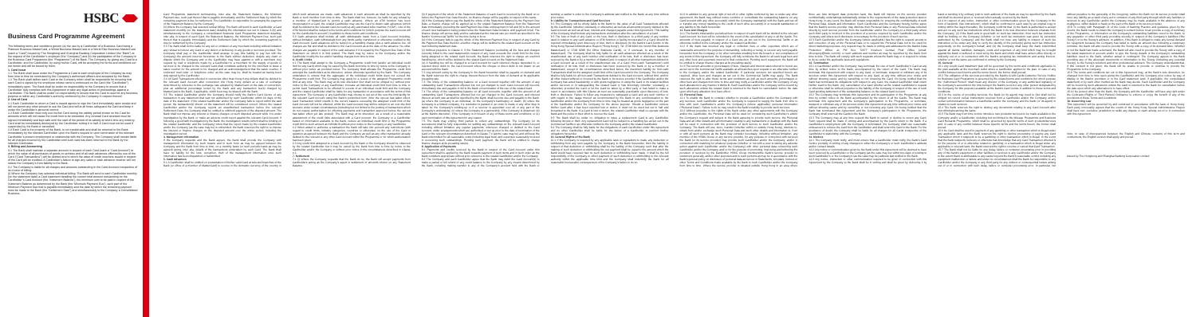HSBC
Business Card Programme Agreement
The following terms and conditions govern (a) the use by a Cardholder of a Business Card being a Platinum Business MasterCard, a World Business MasterCard or a World Elite Business MasterCard (each a “Card”) issued by The Hongkong and Shanghai Banking Corporation Limited (the “Bank”) at the request of the Cardholder’s employer (the “Company”) and (b) the participation of the Company in the Business Card Programme (the “Programme”) of the Bank. The Company, by giving any Card to a Cardholder, and the Cardholder, by using his/her Card, will be accepting the terms and conditions set out herein and will be bound by them.
1. Card Issue
1.1 The Bank shall issue under the Programme a Card to each employee of the Company as may from time to time be nominated by the Company’s authorised officers and accepted by the Bank.
1.2 The Bank shall deliver each Card to the Company which shall be responsible for ensuring that each Card is signed by the employee whose name is embossed on the Card (the “Cardholder”) immediately upon. The Bank shall be under no responsibility to the Company to ensure that a Cardholder duly complies with this Agreement or take any legal action or proceedings against a Cardholder. The Bank shall be under no responsibility to ensure that the Card is used for any business purpose or within any Cardholder’s authority conferred by the Company in respect thereof.
2. Use of Card
2.1 Each Cardholder to whom a Card is issued agrees to sign the Card immediately upon receipt and will not permit any other person to use the Card and will at all times safeguard the Card and keep it under the Cardholder’s personal control.
2.2 Each Cardholder must only use his/her Card during the validity period shown on the Card for amounts which will not cause the credit limit to be exceeded. Any renewal Card received must be signed immediately and kept safe until the start of the period of its validity at which time any existing Card shall be immediately destroyed by the Cardholder cutting it in half. A Card must not be used if suspended by the Bank or cancelled.
2.3 Each Card is the property of the Bank, is not transferable and shall be returned to the Bank immediately by the relevant Cardholder upon the Bank’s request or upon termination of the relevant Cardholder’s present employment or relationship with the Company. The Company shall remain liable for all charges incurred by the Cardholder until such card has been returned to the Bank by the relevant Cardholder.
3. Billing and Accounting
3.1 The Bank shall maintain a separate account in respect of each Card (each a “Card Account”) to which the value of all purchases of goods or services and of all cash advances effected by use of the Card (“Card Transactions”) will be debited and to which the value of credit vouchers issued in respect of the Card will be credited. A Cardholder’s failure to sign any sales or cash advance voucher will not relieve the Company’s from liability to the Bank.
3.2 The Company is liable for all charges and amounts outstanding in the Card Account irrespective of its choice of billing:
(i) Where the Company has selected individual billing: The Bank will send to each Cardholder monthly (on the statement date) a Card statement detailing the current total amount outstanding on the Cardholder’s Card Account (the ‘Statement Balance’), the minimum sum to be paid in respect of the Statement Balance as determined by the Bank (the ‘Minimum Payment Due’), such part of the Minimum Payment Due that is payable immediately and the date by which the remaining payment must be made to the Bank (the “Settlement Date”) and simultaneously to the Company a Consolidated Business
Card Programme statement summarizing, inter alia, the Statement Balance, the Minimum Payment due, such part thereof that is payable immediately and the Settlement Date by which the remaining payment is due for settlement. The Cardholder is responsible for arranging the payment of the Statement Balance by the Company.
(ii) Where the Company has selected central billing: The Bank will send to each Cardholder a Card statement monthly (on the statement date) detailing the information set out in Clause 3.2(i) and simultaneously to the Company a consolidated Business Card Programme statement detailing, inter alia, in respect of each Card, the Statement Balance, the Minimum Payment Due, such part thereof that is payable immediately and the Settlement Date by which the remaining payment is due for settlement by the Company.
3.3 The Bank shall not be liable for any act or omission of any merchant including without limitation any refusal to honour any Card or any defect or deficiency in any goods or services provided. The Company shall pay or the Cardholder shall arrange to pay (the liability to pay lies with the Company) the amount incurred hereunder to the Bank without deduction, despite any claim or dispute which the Company and or the Cardholder may have against or with a merchant. Any request by mail or telephone made by a Cardholder to a merchant for the supply of goods or services to be charged to the relevant Card shall constitute authority for the merchant to issue a sales voucher for the amount to be charged and an acknowledgement that the sales voucher, if endorsed ‘mail order’ or ‘telephone order’ as the case may be, shall be treated as having been duly signed by the Cardholder.
3.4 All Card Transactions effected in currencies other than Hong Kong dollars shall be debited to the relevant Card Account after conversion into Hong Kong dollars at a rate of exchange determined by reference to the exchange rate adopted by MasterCard on the date of conversion, plus an additional percentage levied by the Bank and any transaction fee(s) charged by MasterCard to the Bank, if applicable, which fees may be shared with the Bank.
3.5 The related Cardholder and/or the Company should notify the Bank’s Card Centre of any transaction in any statement that was not authorised by such Cardholder within 60 days of the date of the statement. If the related Cardholder and/or the Company fails to report within the said period, the transaction(s) shown on the statement will be considered correct. Where the related Cardholder and/or the Company reports an unauthorised transaction before the relevant Settlement Date, the Company shall be entitled to withhold payment of the disputed amount. The Bank shall not impose any interest or finance charges on such disputed amount while it is under investigation by the Bank, or make an adverse credit report against the relevant Card Account. If following a good faith investigation by the Bank, the investigation results (which shall be binding on the related Cardholder and the Company) show that the report made by the related Cardholder and/or the Company (as the case may be) is unfounded, the Bank reserves the right to re-impose the interest or finance charges on the disputed amount over the whole period, including the investigation period.
4. Management Information
If the Company requests and the Bank agrees, the Bank shall provide the Company with management information by such means and in such form as may be agreed between the Company and the Bank from time to time, on a monthly basis (or such periodic basis as may be agreed) giving, inter alia, details of the transactions undertaken by each Card. The Bank shall have no liability for the loss, corruption, theft of the management information once such information has been dispatched or transmitted.
5. Cash Advances
5.1 A Cardholder shall be entitled on presentation of his/her valid Card at selected branches of the Bank (or office of a member of MasterCard) to receive in the domestic currency of the country in which such advances are made, cash advances in such amounts as shall be specified by the Bank or such member from time to time. The Bank shall not, however, be liable for any refusal by a member of MasterCard to permit a cash advance. Where an ATM function has been incorporated in a Card, the related Cardholder may use the Card to obtain cash advances (which shall be debited to the relevant Card Account) at any automated teller machine (“ATM”). Use of the ATM function shall be subject to the terms and Conditions for (which purpose the Card Account will be ‘the Cardholder’s account’) in addition to these terms and conditions.
5.2 Cash advances shall include all cash withdrawals made from a Card Account including, without limitation, cash withdrawals from any funds earlier transferred or otherwise credited to the Card Account. Cash advances will be subject to a handling charge plus a cash advance fee. All charges are flat and shall be debited to the Card Account as at the date of the advance. No other charges are payable in respect of the cash advance if it is repaid by the Payment Due Date of the Statement on which it is first posted. The Bank may by notice to the Company and/or the Cardholder modify the fee and/or handling charges from time to time.
6. Credit Limits
6.1 The Bank shall assign to the Company a Programme credit limit (and/or an individual credit limit for any Card) which may be varied by the Bank from time to time by notice to the Company or without prior notice as provided below. The Company shall allocate the Programme credit limit amongst the Cardholders at its discretion, unless otherwise specified by the Bank. The Company undertakes to ensure that the aggregate of the individual credit limits does not exceed the Programme credit limit. The Company may apply for a review of the assigned Programme credit limit at any time. The Bank may at its sole discretion (but shall not be obliged to), without prior notice to the Company or any Cardholder, increase an individual credit limit from time to time or permit Card Transactions to be effected in excess of an individual credit limit and the Company and the related Cardholder shall be liable for any transaction in accordance with the terms of this Agreement. The Company or any Cardholder may choose to opt out of the over-the-limit facility for the relevant Card Account using the Bank’s prescribed form. After the opt-out has taken effect, Card Transaction which results in the current balance exceeding the assigned credit limit of the Card Account will not be effected, whilst the Card Account may still be subject to an over-the-limit scenario under certain circumstances (including but not limited to the posting of transactions which do not require authorization for effecting payments and transaction approved before the opt-out has taken effect yet late posted). The Bank may at its discretion, as a result of a reasonable assessment of the credit risks associated with a Card Account, the Company or a Cardholder based on information available to the Bank, reduce an individual credit limit or the Programme credit limit to such amount as it thinks fit without prior notice to the Company or any Cardholder.
6.2 When asked to authorise a transaction the Bank will take into account any restrictions (with regard to credit limits, industry categories, countries or otherwise) on the use of the Card in question as agreed between the Bank and the Company as well as any other transaction already debited to the relevant or any other Card Account within the Programme or for which authorisation has been given.
6.3 Any credit limit assigned to a Card Account by the Bank or the Company should be observed by the related Cardholder but it may be varied by the Bank from time to time by notice to the Cardholder and/or the Company or without prior notice in the circumstances described in Clause 6.1.
7. Settlement
7.1 (i) Where the Company requests that the Bank do so, the Bank will accept payments from Cardholders acting as the Company’s agent in settlement of amounts shown on any Statement Balance.
(ii) If payment of the whole of the Statement Balance of each Card is received by the Bank on or before the Payment Due Date therefor, no finance charge will be payable in respect of the same.
(iii) If the Company fails to pay the Bank the whole of the Statement Balance by the Payment Due Date, a finance charge will be applied (a) to the unpaid Statement Balance from the Statement Date immediately preceding the said Payment Due Date until payment in full and (b) to the amount of each new transaction being posted since the Statement Date inclusive until payment in full. The finance charge will accrue daily and be calculated at the interest rate per month as specified in the Bank’s “Commercial Tariffs” for the time being in force.
(iv) If the Company fails to pay the whole of the Minimum Payment Due in respect of any Card by the Payment Due Date therefor, a further charge will be debited to the related Card Account on the next following statement date.
(v) Without prejudice to Clause 6, if the Statement Balance (excluding all the fees and charges currently billed to the card statement)in respect of any Card exceeds the credit limit for the time being assigned to the related Card Account, the Bank reserves the right to charge an overlimit handling fee, which will be debited to the related Card Account on the Statement Date.
(vi) A handling fee will be charged to a Card Account for each returned cheque deposited in, or rejected direct debit to, the Card Account where the cheque or direct debit is not drawn on an account with the Bank.
7.2 Any amount owing by the Company to the Bank hereunder shall be payable on demand and the Bank reserves the right to charge interest thereon from the date of demand at its applicable prevailing rate.
7.3 The whole of the outstanding balance on a Card Account together with the amount of any outstanding Card Transactions effected but not yet charged to such Card Account will become immediately due and payable in full to the Bank on termination of the use of the related Card.
7.4 The whole of the outstanding balance on all Card Accounts, together with the amount of all outstanding Card Transactions effected but not yet charged to the Card Account, and interest thereon at such rate as shall be specified by the Bank, shall become due and payable to the Bank: (a) where the Company is an individual, on the Company’s bankruptcy or death; (b) where the Company is a limited company, if a resolution is passed or an order is made or any other step is taken for the Company’s winding-up or if a receiver is appointed over all or any part of the Company’s undertaking; (c) where the Company is a partnership, if the Company is dissolved; (d) at the Bank’s discretion, if the Company is in breach of any of these terms and conditions; or (e) upon termination of this Agreement for any reason.
7.5 The Bank may employ third parties to collect any outstandings. The Company (or its successors) shall be fully responsible for settling any outstandings on the relevant Card Account including without limitation any regular payments, whenever charged or debited to the Card Account, under arrangements which are authorised or set up prior to the date of termination of the Card or the relevant circumstances described in Clause 7.4 (as the case may be) and will keep the Bank indemnified for all reasonable costs (including legal fees) and expenses reasonably incurred in recovering such outstandings. Pending such payment, the Bank will be entitled to charge finance charges at its prevailing rate(s).
8. Application of Payments
8.1 Payments and credits received by the Bank in respect of the Card Account under this Agreement shall be applied by the Bank towards payment of such items and in such order as the Bank considers appropriate without prior reference to the related Cardholder and/or the Company.
8.2 The Company and each Cardholder agree that the Bank may debit the Card Account(s) to make a partial or full refund of any credit balance to the Company by any means determined by the Bank, including making transfer to any of the Company’s account held with the Bank or sending a cashier’s order to the Company’s address last notified to the Bank, at any time without prior notice.
9. Liability for Transactions and Card Services
9.1 The Company will be wholly liable to the Bank for the value of all Card Transactions effected by the Cardholder (whether voluntarily or otherwise) as well as all amounts properly debited to the Card Account as well as all fees, interest and charges payable under this Agreement. This liability of the Company shall include any transactions undertaken after the cancellation of a Card.
9.2 The loss or theft of any Card, or the loss, theft or disclosure to a third party of any number used in relation to any cash advance or ATM function or facility incorporated in a Card, should be reported immediately upon discovery of loss, theft or disclosure (to the Bank’s Card Centre in the Hong Kong Special Administrative Region (“Hong Kong”), Tel: 2748 8266 (for World Elite Business MasterCard) or 2748 8288 (for Other Business Cards), or, if overseas, to any member of MasterCard). The Company shall be fully liable for all cash advances effected as a result of the unauthorised use of any such number until notification of its loss, theft or disclosure has been received by the Bank or by a member of MasterCard. In respect of all other transactions debited to a Card Account as a result of the unauthorised use of a Card (“Non-cash Transactions”) until notification of its loss, theft or disclosure has been received by the Bank or by a member of MasterCard, except in the circumstances described below, the maximum liability for Non-cash Transactions shall be the assigned credit limit of the Card Account for the Company. The Company shall be fully liable for all Non-cash Transactions debited to the Card Account, without limit, and for all other losses suffered or incurred by the Bank or its service provider if the Cardholder and/or the Company has acted fraudulently or with gross negligence in using the Card or its related facilities and/or services or in safeguarding the related Card or has knowingly (whether voluntarily or otherwise) provided the Card or let the Card be taken by a third party or has failed to make a report in accordance with this Clause as soon as reasonably practicable upon discovery of loss, theft or disclosure. Failure to follow any measures to safeguard a Card and any such number or with regard to the usage thereof as recommended by the Bank in any communication to the Cardholder and/or the Company from time to time may be treated as gross negligence on the part of the Cardholder and/or the Company for the above purpose. Should a Cardholder retrieve his/her Card after it has been reported lost or stolen, it must not be used but cut in half and forwarded to the Bank. If a Card is lost or stolen, the related Cardholder shall co-operate with the Bank and the police in their effort to recover the Card.
9.3 The Bank shall be under no obligation to issue a replacement Card to any Cardholder following its loss or theft. Any replacement Card will be subject to a handling fee as set out in the Commercial Tariffs or as otherwise notified to the Company and/or the related Cardholder.
9.4 The Company shall be fully liable for the obligations of each Cardholder under this Agreement and no other Cardholder shall be liable for the failure of a Cardholder to perform his/her obligations hereunder.
10. General Rights of the Bank
10.1 If the Company is required by any applicable laws or regulations to make any deduction or withholding from any sum payable by the Company to the Bank hereunder, then the liability in respect of that deduction or withholding shall be the liability of the Company such that after the making of such deduction or withholding the net payment shall be equal to the amount which the Bank would have received had no such deduction or withholding been made. It shall be the full responsibility of the Company to effect payment of such deduction or withholding to the relevant authority within the applicable time limit and the Company shall indemnify the Bank for all reasonable foreseeable consequences of the Company’s failure to do so.
10.2 In addition to any general right of set-off or other rights conferred by law or under any other agreement, the Bank may without notice combine or consolidate the outstanding balance on any Card Account with any other account(s) which the Company maintain(s) with the Bank and set-off or transfer any money standing to the credit of such other account(s) in or towards satisfaction of any liability to the Bank hereunder.
11. Fees and Charges
11.1 The Bank’s initial and/or periodical fees in respect of each Card will be debited to the relevant Card Account. No fees will be refunded in the event of the cancellation of any or all the Cards. The amounts of fees payable in respect of a Card are as set out in the Commercial Tariffs or as otherwise notified to the Company and/or the related Cardholder.
11.2 If the Bank has incurred any legal or collection fees or other expenses which are of reasonable amount for the purpose of demanding, collecting or suing, to recover any sum payable hereunder from the Company or for other remedies resulting from the breach or non-compliance of any terms of this Agreement, the Company will fully reimburse the Bank for all such legal fees and any other fees and expenses incurred in that connection. Pending such repayment, the Bank will be entitled to charge finance charges at its prevailing rate(s).
11.3 The current amounts or percentages of fees, charges and interest rates referred to herein are as set out in the Commercial Tariffs available at all branches upon request or as otherwise notified to the Company and/or the related Cardholder. If particular services not specified herein are required, other fees and charges as set out in the Commercial Tariffs may apply. The Bank reserves the right to alter these terms and conditions as well as such amounts, percentages or other fees and charges from time to time and may notify a Cardholder and/or the Company of any such alterations in any manner it thinks fit. Each Cardholder and/or the Company will be bound by such alterations unless the related Card is returned to the Bank for cancellation before the date upon which any alteration is to have effect.
12. Personal Data
12.1 To enable the Bank to consider whether to provide a Cardholder and/or the Company with any services, such Cardholder and/or the Company is required to supply the Bank from time to time with such Cardholder’s and/or the Company’s (where applicable) personal information (“Personal Data”). Failure to do so may result in the Bank’s inability to provide such services.
12.2 Without prejudice to the rights of the Bank under any other agreements with the Company and/or the Cardholder, the Personal Data will be used for considering such Cardholder’s and/or the Company’s request and subject to the Bank agreeing to provide such service, the Personal Data and all other details and all information relating to any transactions or dealings with the Bank will be used in connection with the provision of such service to such Cardholder and/or the Company. The Bank will use, store, transfer (whether within or outside Hong Kong), disclose to, obtain from and/or exchange such Personal Data and such other details and information to, from or with all such persons as the Bank may consider necessary, including without limitation, any member of the HSBC Group or any service provider, for any purpose in connection with services the Bank (or its service provider) may provide such Cardholder and/or the Company, and/or in connection with matching for whatever purpose (whether or not with a view to taking any adverse action against such Cardholder and/or the Company) with other personal data concerning such Cardholder and/or the Company and/ or for the purpose of promoting, improving and furthering the provision of services by the Bank/other HSBC Group members/the Bank’s service provider to customers generally, and/or other purposes and to such persons as may be in accordance with the Bank’s general policy on disclosure of personal data as set out in Statements, Circulars, Notices or other Terms and Conditions made available by the Bank to such Cardholder and/or the Company from time to time. Where the service provider is situated outside Hong Kong in an area where there are less stringent data protection laws, the Bank will impose on the service provider confidentiality undertakings substantially similar to the requirements of the data protection laws in Hong Kong. In any event, the Bank will remain responsible for ensuring the confidentiality of such Personal Data, details and information. Each Cardholder and the Company hereby further agree that the Bank’s service provider may disclose their Personal Data or any Personal Data collected directly by such service provider from the Cardholder and/or the Company to a third party where such third party is involved in the provision of a service required by such Cardholder and/or the Company and where such disclosure is necessary for the provision of such service.
12.3 Each Cardholder and/or the Company (where applicable) has the right to request access to and correction of any of the Personal Data or to request the Personal Data not to be used for direct marketing purposes. Any request may be made in writing and addressed to the Bank’s Data Protection Officer at PO Box 72677 Kowloon Central Post Office (email: dfv.enquiry@hsbc.com.hk) or such address and number as may be specified by the Bank from time to time. The Bank will comply with such requests unless the Bank may or is required to refuse to do so under the applicable laws and regulations.
13. Termination
13.1 A Cardholder and/or the Company may terminate the use of such Cardholder’s Card at any time by written notice to the Bank, accompanied by the return of the Card. The Bank may terminate this Agreement with respect to any Card, or terminate, suspend or withdraw any of its services under this Agreement with respect to any Card, at any time without prior notice and without showing cause and by cancelling or not renewing the Card. On being notified that the Bank has terminated its obligations with respect to any Card, the related Cardholder shall return his/her Card to the Bank. Any cancellation of a Card whether at the related Cardholder’s request or otherwise shall be without prejudice to the liability of the Company in respect of the use of such Card pending settlement of the outstanding balance on the related Card Account.
13.2 The Company may terminate this Agreement and its participation in the Programme at any time by written notice to the Bank accompanied by the return of all the Cards. The Bank may terminate this Agreement and the Company’s participation in the Programme, or terminate, suspend or withdraw any of its services under this Agreement at any time without prior notice and without showing cause and by cancelling or not renewing any Card. On being notified that the Bank has terminated this Agreement and the Company’s participation in the Programme, the Company shall return all the Cards to the Bank.
13.3 The Company may at any time request the Bank to cancel or decline to renew any Card. Such request shall be made in writing and accompanied by the Card’s return to the Bank. If a Cardholder’s employment with the Company is terminated, the Company shall use reasonable endeavours to retrieve the Card from the Cardholder and shall return the Card to the Bank. For the avoidance of doubt, the Company shall be liable for all charges for all Cards irrespective of the Cardholder’s relationship with the Company.
14. Notices
14.1 The Company must notify, and must ensure that a Cardholder must notify, the Bank’s Card Centre promptly in writing of any changes in either the Company’s or such Cardholder’s address and/or contact details.
14.2 Any notice or communication given by the Bank under this Agreement will be deemed to have been received by a Cardholder or the Company (as the case may be) within two days of posting to such Cardholder’s or the Company’s (as the case may be) address last notified to the Bank.
14.3 Any notice, instruction or other communication required to be given in connection with this Agreement by the Company to the Bank shall be in writing and shall be given by delivering it by hand or sending it by ordinary post to such address of the Bank as may be specified by the Bank and shall be deemed given or received when actually received by the Bank.
14.4 In respect of any notice, instruction or other communication given by the Company in the form of facsimile (‘fax instructions’), which shall be confirmed in each case by an original copy in writing within five days thereafter, the Company confirms that: (i) the Bank is authorised to accept and act on any such fax instructions which the Bank in its sole discretion believes emanate from the Company; (ii) if the Bank acts in good faith on such fax instruction, then such fax instruction shall be binding on the Company (whether or not such fax instruction was given by person(s) authorised by the Company) and the Bank shall not incur any liability in respect of such fax instruction or be under any duty to verify the identity of the person(s) giving such fax instruction purportedly on the Company’s behalf; and (iii) the Company shall keep the Bank indemnified against all claims, liabilities, damages, costs and expenses of any kind which may be brought against the Bank or suffered or incurred by the Bank and which shall have arisen either directly or indirectly out of or in connection with the Bank’s accepting fax instructions and acting thereon, whether or not the same are confirmed in writing by the Company.
15. General
15.1 Any Credit Card instalment plan will be governed by the terms and conditions applicable to the plan available at the merchant outlet where a Cardholder applies for the plan. In case of any conflict between such terms and the terms herein, the former shall prevail.
15.2 The utilisation of the services provided by the Bank’s Credit Cards Customer Service Hotline for Business Card Programme is governed by the related terms and conditions (for which purpose the “Authorised Person” shall mean any director of the Company or any authorised signatory of the Company’s accounts for the time being in the Bank’s record or any other person designated by the Company for this purpose) available at the Bank’s Card Centre in addition to these terms and conditions.
15.3 In the course of providing services, the Bank (or its agent) may need to (but shall not be obliged to) record verbal instructions received from a Cardholder and/or the Company and/or verbal communication between a Cardholder and/or the Company and the Bank (or its agent) in relation to such services.
15.4 The Bank reserves the right to destroy any documents relating to any Card Account after microfilming/scanning the same.
15.5 The Bank may from time to time introduce new products/ services to be made available to the Company and/or a Cardholder, including but not limited to the Mileage Programme and Business Card Rewards Programme, which shall be governed by specific terms of such products/services and, in case of any conflict between these specific terms and the terms herein, the former shall prevail.
15.6 No Card shall be used for payment of any gambling or other transaction which is illegal under any applicable laws and the Bank reserves the right to decline processing or paying any Card Transaction which it suspects to be a gambling or other transaction which is illegal. In the event that the Bank suspects, believes or otherwise has knowledge that any Card Transaction effected is for the purpose of or is otherwise related to gambling or a transaction which is illegal under any applicable or relevant laws, the Bank reserves the right to reverse or cancel that Card Transaction.
15.7 The Bank shall not be liable for any delay, failure or computer processing error in providing any of the Bank’s equipment or other facilities or services to any Cardholder and/or the Company to the extent that it is attributable to any cause beyond the Bank’s reasonable control including any equipment malfunction or failure and under no circumstances shall the Bank be responsible to any Cardholder and/or the Company or any third party for any indirect or consequential losses arising out of or in connection with such delay, failure or computer processing error. In particular, but without prejudice to the generality of the foregoing, neither the Bank nor its service provider shall incur any liability as a result of any act or omission of any third party through which any facilities or services to any Cardholder and/or the Company may be made available in the absence of any negligence, willful default or fraud on the part of the Bank or its service provider.
15.8 To comply with Paragraph 21 of the Code of Banking Practice and guidance given by the Courts, the Bank needs to obtain the Company’s consent before it can provide a copy of summary of the Programme, or information on the Company’s outstanding liabilities owed to the Bank, to any guarantor or other third party providing security in respect of the Company’s liabilities (“the Surety”) or to the Surety’s advisers. In addition, if the Bank is obliged to make any formal demand for repayment because the Company has failed to settle an amount due following a customary reminder, the Bank will also need to provide the Surety with a copy of its demand letter. Whether or not the Bank has made a demand, the Bank will also need to provide the Surety with a copy of the latest statement of account and/or to give the Surety details of the Company’s outstanding liabilities owed to the Bank, whether actual or contingent. The Company agrees to the Bank providing any of the aforesaid documents or information to the Surety (including any potential Surety), to the Surety’s solicitors and other professional advisers. The Company understands that, if this consent is not given, the Bank will be unable to provide or continue to provide the Programme to the Company.
15.9 The terms and conditions set out in this Agreement may, at the Bank’s sole discretion, be changed from time to time upon giving the Cardholder and the Company prior notice by way of display in the Bank’s premises or in the Card statement (and, if applicable, the consolidated statement) or by such other method as the Bank may decide. Each Cardholder and the Company will be bound by such alterations unless the Card is returned to the Bank for cancellation before the date upon which any alternation is to have effect.
15.10 No person other than the Bank, the Company and the Cardholder will have any right under the Contracts (Rights of Third Parties) Ordinance to enforce or enjoy the benefit of any of the provisions of these Terms and Conditions.
16. Governing Law
This Agreement will be governed by and construed in accordance with the laws of Hong Kong. Each party irrevocably agrees that the courts of the Hong Kong Special Administrative Region shall have non- exclusive jurisdiction to settle any dispute or claim arising out of or in connection with this Agreement.
Note: In case of discrepancies between the English and Chinese versions of this term and conductions, the English version shall apply and prevail.
Issued by The Hongkong and Shanghai Banking Corporation Limited